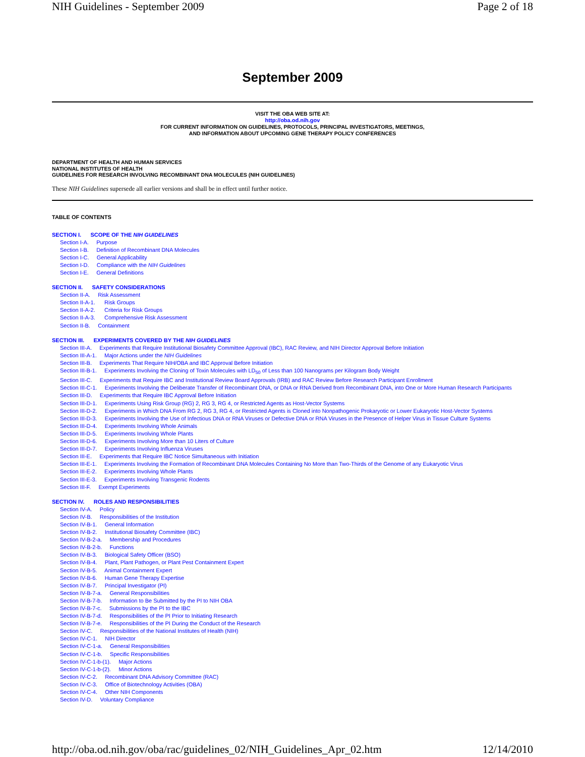NIH Guidelines - September 2009 Page 2 of 18
September 2009
VISIT THE OBA WEB SITE AT:
http://oba.od.nih.gov
FOR CURRENT INFORMATION ON GUIDELINES, PROTOCOLS, PRINCIPAL INVESTIGATORS, MEETINGS,
AND INFORMATION ABOUT UPCOMING GENE THERAPY POLICY CONFERENCES
DEPARTMENT OF HEALTH AND HUMAN SERVICES
NATIONAL INSTITUTES OF HEALTH
GUIDELINES FOR RESEARCH INVOLVING RECOMBINANT DNA MOLECULES (NIH GUIDELINES)
These NIH Guidelines supersede all earlier versions and shall be in effect until further notice.
TABLE OF CONTENTS
SECTION I. SCOPE OF THE NIH GUIDELINES
Section I-A. Purpose
Section I-B. Definition of Recombinant DNA Molecules
Section I-C. General Applicability
Section I-D. Compliance with the NIH Guidelines
Section I-E. General Definitions
SECTION II. SAFETY CONSIDERATIONS
Section II-A. Risk Assessment
Section II-A-1. Risk Groups
Section II-A-2. Criteria for Risk Groups
Section II-A-3. Comprehensive Risk Assessment
Section II-B. Containment
SECTION III. EXPERIMENTS COVERED BY THE NIH GUIDELINES
Section III-A. Experiments that Require Institutional Biosafety Committee Approval (IBC), RAC Review, and NIH Director Approval Before Initiation
Section III-A-1. Major Actions under the NIH Guidelines
Section III-B. Experiments That Require NIH/OBA and IBC Approval Before Initiation
Section III-B-1. Experiments Involving the Cloning of Toxin Molecules with LD<sub>50</sub> of Less than 100 Nanograms per Kilogram Body Weight
Section III-C. Experiments that Require IBC and Institutional Review Board Approvals (IRB) and RAC Review Before Research Participant Enrollment
Section III-C-1. Experiments Involving the Deliberate Transfer of Recombinant DNA, or DNA or RNA Derived from Recombinant DNA, into One or More Human Research Participants
Section III-D. Experiments that Require IBC Approval Before Initiation
Section III-D-1. Experiments Using Risk Group (RG) 2, RG 3, RG 4, or Restricted Agents as Host-Vector Systems
Section III-D-2. Experiments in Which DNA From RG 2, RG 3, RG 4, or Restricted Agents is Cloned into Nonpathogenic Prokaryotic or Lower Eukaryotic Host-Vector Systems
Section III-D-3. Experiments Involving the Use of Infectious DNA or RNA Viruses or Defective DNA or RNA Viruses in the Presence of Helper Virus in Tissue Culture Systems
Section III-D-4. Experiments Involving Whole Animals
Section III-D-5. Experiments Involving Whole Plants
Section III-D-6. Experiments Involving More than 10 Liters of Culture
Section III-D-7. Experiments Involving Influenza Viruses
Section III-E. Experiments that Require IBC Notice Simultaneous with Initiation
Section III-E-1. Experiments Involving the Formation of Recombinant DNA Molecules Containing No More than Two-Thirds of the Genome of any Eukaryotic Virus
Section III-E-2. Experiments Involving Whole Plants
Section III-E-3. Experiments Involving Transgenic Rodents
Section III-F. Exempt Experiments
SECTION IV. ROLES AND RESPONSIBILITIES
Section IV-A. Policy
Section IV-B. Responsibilities of the Institution
Section IV-B-1. General Information
Section IV-B-2. Institutional Biosafety Committee (IBC)
Section IV-B-2-a. Membership and Procedures
Section IV-B-2-b. Functions
Section IV-B-3. Biological Safety Officer (BSO)
Section IV-B-4. Plant, Plant Pathogen, or Plant Pest Containment Expert
Section IV-B-5. Animal Containment Expert
Section IV-B-6. Human Gene Therapy Expertise
Section IV-B-7. Principal Investigator (PI)
Section IV-B-7-a. General Responsibilities
Section IV-B-7-b. Information to Be Submitted by the PI to NIH OBA
Section IV-B-7-c. Submissions by the PI to the IBC
Section IV-B-7-d. Responsibilities of the PI Prior to Initiating Research
Section IV-B-7-e. Responsibilities of the PI During the Conduct of the Research
Section IV-C. Responsibilities of the National Institutes of Health (NIH)
Section IV-C-1. NIH Director
Section IV-C-1-a. General Responsibilities
Section IV-C-1-b. Specific Responsibilities
Section IV-C-1-b-(1). Major Actions
Section IV-C-1-b-(2). Minor Actions
Section IV-C-2. Recombinant DNA Advisory Committee (RAC)
Section IV-C-3. Office of Biotechnology Activities (OBA)
Section IV-C-4. Other NIH Components
Section IV-D. Voluntary Compliance
http://oba.od.nih.gov/oba/rac/guidelines_02/NIH_Guidelines_Apr_02.htm 12/14/2010